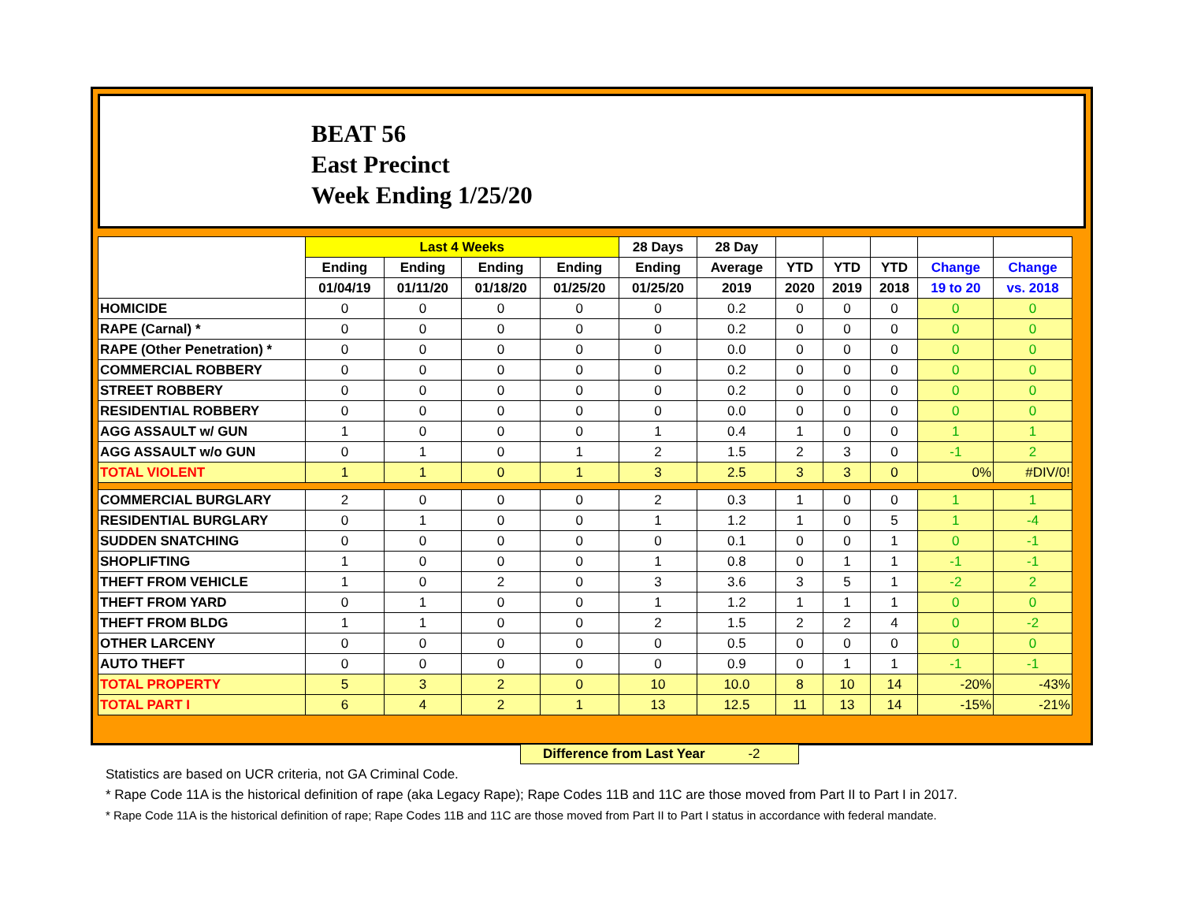BEAT 56
East Precinct
Week Ending 1/25/20
| | Last 4 Weeks | | | | 28 Days | 28 Day | | | | | |
| --- | --- | --- | --- | --- | --- | --- | --- | --- | --- | --- | --- |
| | Ending | Ending | Ending | Ending | Ending | Average | YTD | YTD | YTD | Change | Change |
| | 01/04/19 | 01/11/20 | 01/18/20 | 01/25/20 | 01/25/20 | 2019 | 2020 | 2019 | 2018 | 19 to 20 | vs. 2018 |
| HOMICIDE | 0 | 0 | 0 | 0 | 0 | 0.2 | 0 | 0 | 0 | 0 | 0 |
| RAPE (Carnal) * | 0 | 0 | 0 | 0 | 0 | 0.2 | 0 | 0 | 0 | 0 | 0 |
| RAPE (Other Penetration) * | 0 | 0 | 0 | 0 | 0 | 0.0 | 0 | 0 | 0 | 0 | 0 |
| COMMERCIAL ROBBERY | 0 | 0 | 0 | 0 | 0 | 0.2 | 0 | 0 | 0 | 0 | 0 |
| STREET ROBBERY | 0 | 0 | 0 | 0 | 0 | 0.2 | 0 | 0 | 0 | 0 | 0 |
| RESIDENTIAL ROBBERY | 0 | 0 | 0 | 0 | 0 | 0.0 | 0 | 0 | 0 | 0 | 0 |
| AGG ASSAULT w/ GUN | 1 | 0 | 0 | 0 | 1 | 0.4 | 1 | 0 | 0 | 1 | 1 |
| AGG ASSAULT w/o GUN | 0 | 1 | 0 | 1 | 2 | 1.5 | 2 | 3 | 0 | -1 | 2 |
| TOTAL VIOLENT | 1 | 1 | 0 | 1 | 3 | 2.5 | 3 | 3 | 0 | 0% | #DIV/0! |
| COMMERCIAL BURGLARY | 2 | 0 | 0 | 0 | 2 | 0.3 | 1 | 0 | 0 | 1 | 1 |
| RESIDENTIAL BURGLARY | 0 | 1 | 0 | 0 | 1 | 1.2 | 1 | 0 | 5 | 1 | -4 |
| SUDDEN SNATCHING | 0 | 0 | 0 | 0 | 0 | 0.1 | 0 | 0 | 1 | 0 | -1 |
| SHOPLIFTING | 1 | 0 | 0 | 0 | 1 | 0.8 | 0 | 1 | 1 | -1 | -1 |
| THEFT FROM VEHICLE | 1 | 0 | 2 | 0 | 3 | 3.6 | 3 | 5 | 1 | -2 | 2 |
| THEFT FROM YARD | 0 | 1 | 0 | 0 | 1 | 1.2 | 1 | 1 | 1 | 0 | 0 |
| THEFT FROM BLDG | 1 | 1 | 0 | 0 | 2 | 1.5 | 2 | 2 | 4 | 0 | -2 |
| OTHER LARCENY | 0 | 0 | 0 | 0 | 0 | 0.5 | 0 | 0 | 0 | 0 | 0 |
| AUTO THEFT | 0 | 0 | 0 | 0 | 0 | 0.9 | 0 | 1 | 1 | -1 | -1 |
| TOTAL PROPERTY | 5 | 3 | 2 | 0 | 10 | 10.0 | 8 | 10 | 14 | -20% | -43% |
| TOTAL PART I | 6 | 4 | 2 | 1 | 13 | 12.5 | 11 | 13 | 14 | -15% | -21% |
Difference from Last Year -2
Statistics are based on UCR criteria, not GA Criminal Code.
* Rape Code 11A is the historical definition of rape (aka Legacy Rape); Rape Codes 11B and 11C are those moved from Part II to Part I in 2017.
* Rape Code 11A is the historical definition of rape; Rape Codes 11B and 11C are those moved from Part II to Part I status in accordance with federal mandate.